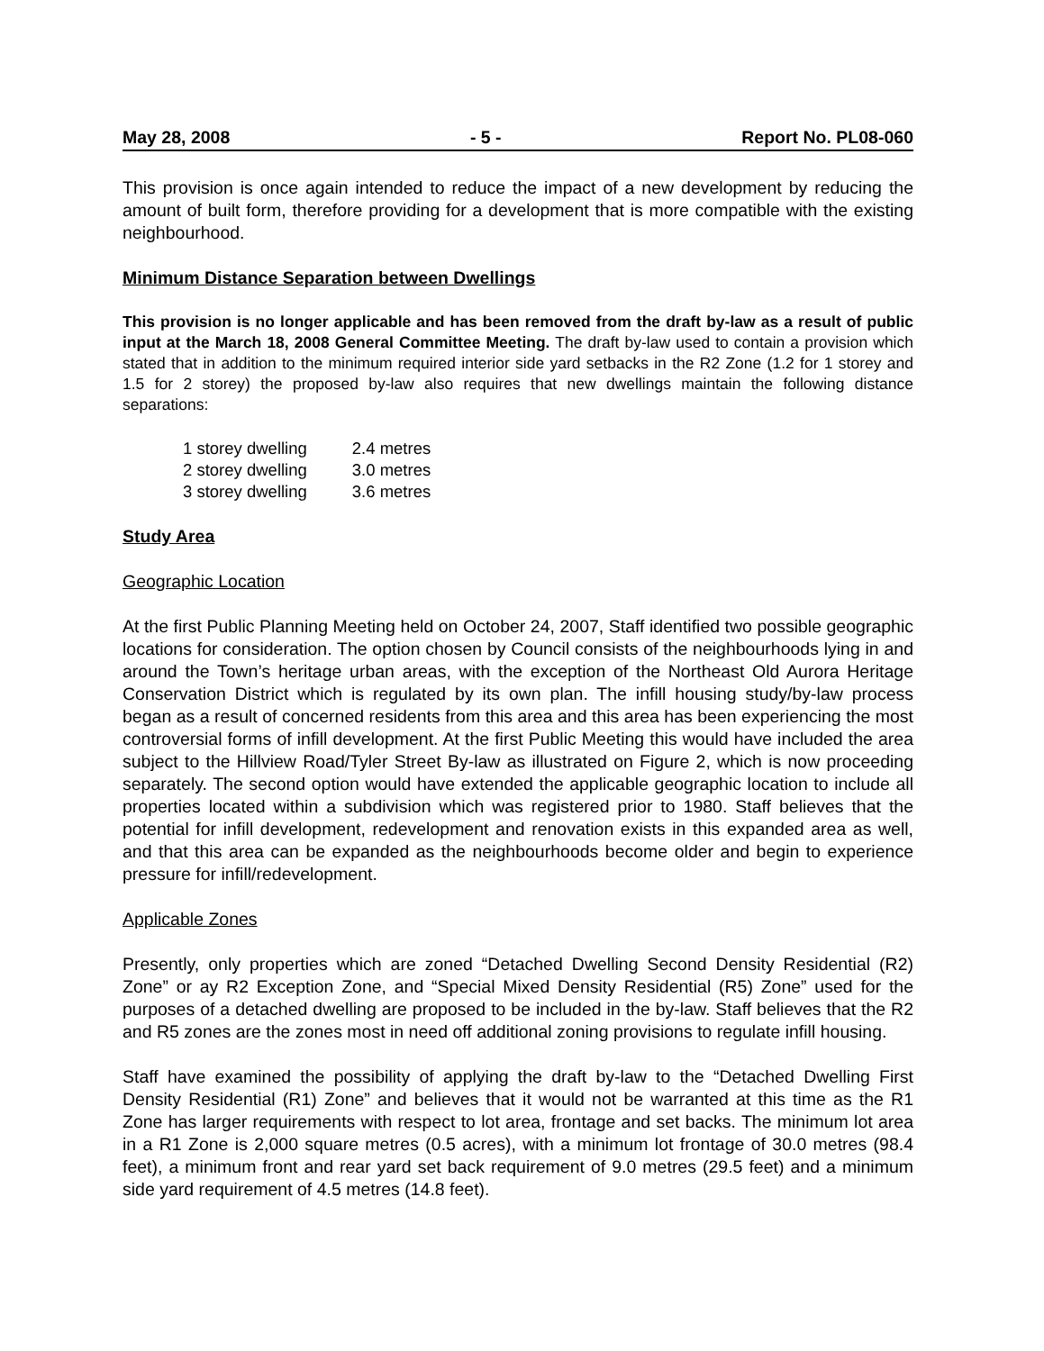May 28, 2008 - 5 - Report No. PL08-060
This provision is once again intended to reduce the impact of a new development by reducing the amount of built form, therefore providing for a development that is more compatible with the existing neighbourhood.
Minimum Distance Separation between Dwellings
This provision is no longer applicable and has been removed from the draft by-law as a result of public input at the March 18, 2008 General Committee Meeting. The draft by-law used to contain a provision which stated that in addition to the minimum required interior side yard setbacks in the R2 Zone (1.2 for 1 storey and 1.5 for 2 storey) the proposed by-law also requires that new dwellings maintain the following distance separations:
| 1 storey dwelling | 2.4 metres |
| 2 storey dwelling | 3.0 metres |
| 3 storey dwelling | 3.6 metres |
Study Area
Geographic Location
At the first Public Planning Meeting held on October 24, 2007, Staff identified two possible geographic locations for consideration. The option chosen by Council consists of the neighbourhoods lying in and around the Town’s heritage urban areas, with the exception of the Northeast Old Aurora Heritage Conservation District which is regulated by its own plan. The infill housing study/by-law process began as a result of concerned residents from this area and this area has been experiencing the most controversial forms of infill development. At the first Public Meeting this would have included the area subject to the Hillview Road/Tyler Street By-law as illustrated on Figure 2, which is now proceeding separately. The second option would have extended the applicable geographic location to include all properties located within a subdivision which was registered prior to 1980. Staff believes that the potential for infill development, redevelopment and renovation exists in this expanded area as well, and that this area can be expanded as the neighbourhoods become older and begin to experience pressure for infill/redevelopment.
Applicable Zones
Presently, only properties which are zoned “Detached Dwelling Second Density Residential (R2) Zone” or ay R2 Exception Zone, and “Special Mixed Density Residential (R5) Zone” used for the purposes of a detached dwelling are proposed to be included in the by-law. Staff believes that the R2 and R5 zones are the zones most in need off additional zoning provisions to regulate infill housing.
Staff have examined the possibility of applying the draft by-law to the “Detached Dwelling First Density Residential (R1) Zone” and believes that it would not be warranted at this time as the R1 Zone has larger requirements with respect to lot area, frontage and set backs. The minimum lot area in a R1 Zone is 2,000 square metres (0.5 acres), with a minimum lot frontage of 30.0 metres (98.4 feet), a minimum front and rear yard set back requirement of 9.0 metres (29.5 feet) and a minimum side yard requirement of 4.5 metres (14.8 feet).